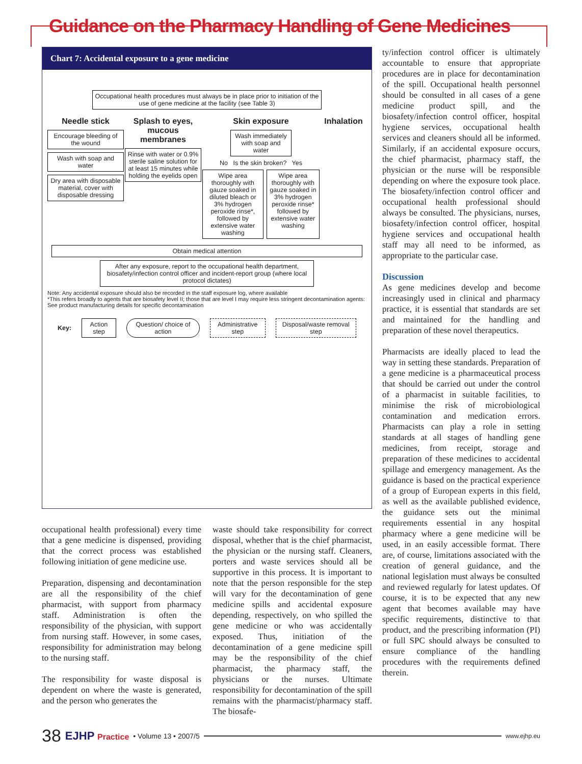Guidance on the Pharmacy Handling of Gene Medicines
Chart 7: Accidental exposure to a gene medicine
Occupational health procedures must always be in place prior to initiation of the use of gene medicine at the facility (see Table 3)
Needle stick
Encourage bleeding of the wound
Wash with soap and water
Dry area with disposable material, cover with disposable dressing
Splash to eyes, mucous membranes
Rinse with water or 0.9% sterile saline solution for at least 15 minutes while holding the eyelids open
Skin exposure
Wash immediately with soap and water
No Is the skin broken? Yes
Wipe area thoroughly with gauze soaked in diluted bleach or 3% hydrogen peroxide rinse*, followed by extensive water washing
Wipe area thoroughly with gauze soaked in 3% hydrogen peroxide rinse* followed by extensive water washing
Inhalation
Obtain medical attention
After any exposure, report to the occupational health department, biosafety/infection control officer and incident-report group (where local protocol dictates)
Note: Any accidental exposure should also be recorded in the staff exposure log, where available
*This refers broadly to agents that are biosafety level II; those that are level I may require less stringent decontamination agents: See product manufacturing details for specific decontamination
Key:
Action step Question/ choice of action Administrative step Disposal/waste removal step
occupational health professional) every time that a gene medicine is dispensed, providing that the correct process was established following initiation of gene medicine use.
Preparation, dispensing and decontamination are all the responsibility of the chief pharmacist, with support from pharmacy staff. Administration is often the responsibility of the physician, with support from nursing staff. However, in some cases, responsibility for administration may belong to the nursing staff.
The responsibility for waste disposal is dependent on where the waste is generated, and the person who generates the
waste should take responsibility for correct disposal, whether that is the chief pharmacist, the physician or the nursing staff. Cleaners, porters and waste services should all be supportive in this process. It is important to note that the person responsible for the step will vary for the decontamination of gene medicine spills and accidental exposure depending, respectively, on who spilled the gene medicine or who was accidentally exposed. Thus, initiation of the decontamination of a gene medicine spill may be the responsibility of the chief pharmacist, the pharmacy staff, the physicians or the nurses. Ultimate responsibility for decontamination of the spill remains with the pharmacist/pharmacy staff. The biosafe-
ty/infection control officer is ultimately accountable to ensure that appropriate procedures are in place for decontamination of the spill. Occupational health personnel should be consulted in all cases of a gene medicine product spill, and the biosafety/infection control officer, hospital hygiene services, occupational health services and cleaners should all be informed. Similarly, if an accidental exposure occurs, the chief pharmacist, pharmacy staff, the physician or the nurse will be responsible depending on where the exposure took place. The biosafety/infection control officer and occupational health professional should always be consulted. The physicians, nurses, biosafety/infection control officer, hospital hygiene services and occupational health staff may all need to be informed, as appropriate to the particular case.
Discussion
As gene medicines develop and become increasingly used in clinical and pharmacy practice, it is essential that standards are set and maintained for the handling and preparation of these novel therapeutics.
Pharmacists are ideally placed to lead the way in setting these standards. Preparation of a gene medicine is a pharmaceutical process that should be carried out under the control of a pharmacist in suitable facilities, to minimise the risk of microbiological contamination and medication errors. Pharmacists can play a role in setting standards at all stages of handling gene medicines, from receipt, storage and preparation of these medicines to accidental spillage and emergency management. As the guidance is based on the practical experience of a group of European experts in this field, as well as the available published evidence, the guidance sets out the minimal requirements essential in any hospital pharmacy where a gene medicine will be used, in an easily accessible format. There are, of course, limitations associated with the creation of general guidance, and the national legislation must always be consulted and reviewed regularly for latest updates. Of course, it is to be expected that any new agent that becomes available may have specific requirements, distinctive to that product, and the prescribing information (PI) or full SPC should always be consulted to ensure compliance of the handling procedures with the requirements defined therein.
38 EJHP Practice • Volume 13 • 2007/5 www.ejhp.eu